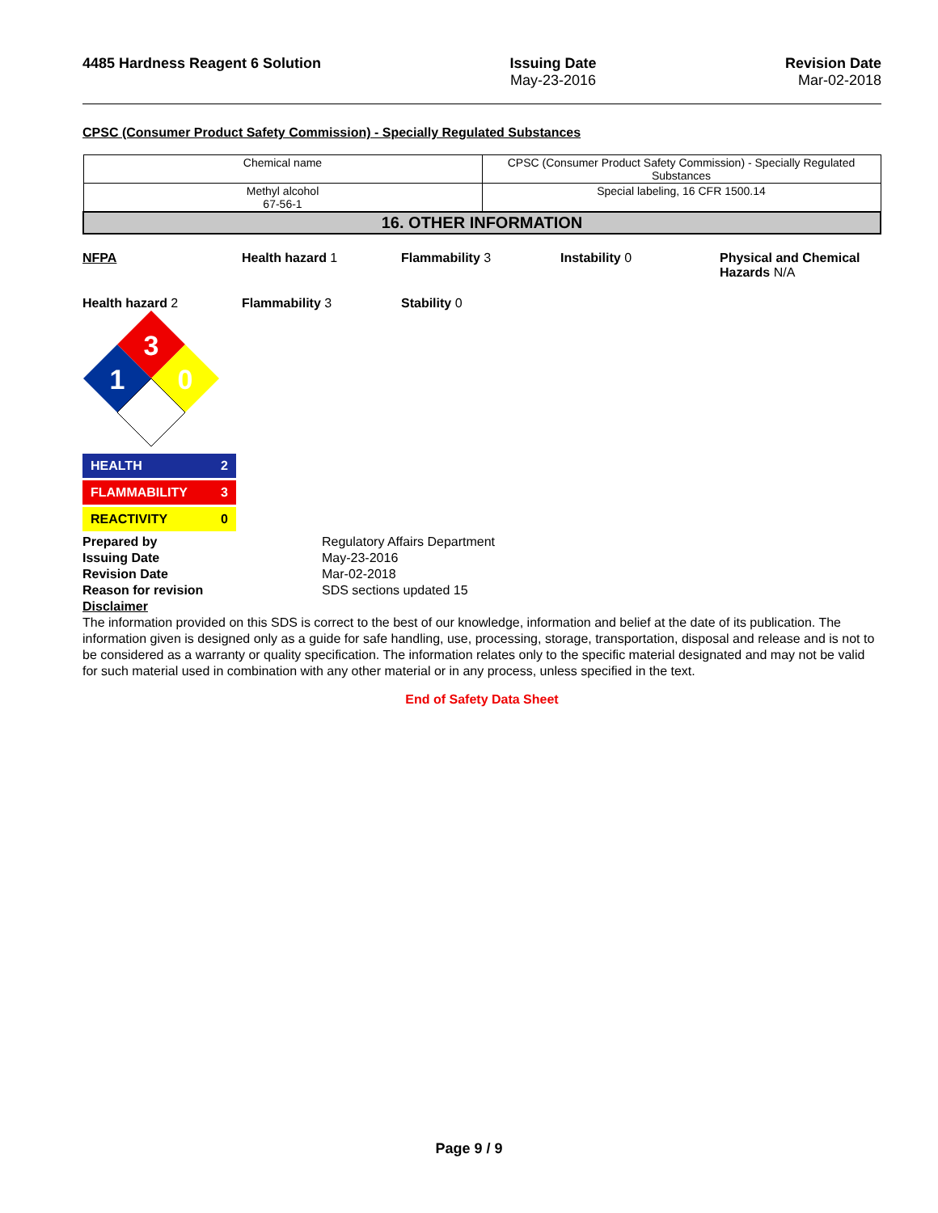4485 Hardness Reagent 6 Solution
Issuing Date
May-23-2016
Revision Date
Mar-02-2018
CPSC (Consumer Product Safety Commission) - Specially Regulated Substances
| Chemical name | CPSC (Consumer Product Safety Commission) - Specially Regulated Substances |
| Methyl alcohol 67-56-1 | Special labeling, 16 CFR 1500.14 |
| 16. OTHER INFORMATION | |
NFPA Health hazard 1 Flammability 3 Instability 0 Physical and Chemical Hazards N/A
Health hazard 2 Flammability 3 Stability 0
3
1
0
HEALTH 2
FLAMMABILITY 3
REACTIVITY 0
Prepared by Regulatory Affairs Department Issuing Date May-23-2016 Revision Date Mar-02-2018 Reason for revision SDS sections updated 15
Disclaimer
The information provided on this SDS is correct to the best of our knowledge, information and belief at the date of its publication. The information given is designed only as a guide for safe handling, use, processing, storage, transportation, disposal and release and is not to be considered as a warranty or quality specification. The information relates only to the specific material designated and may not be valid for such material used in combination with any other material or in any process, unless specified in the text.
End of Safety Data Sheet
Page 9 / 9